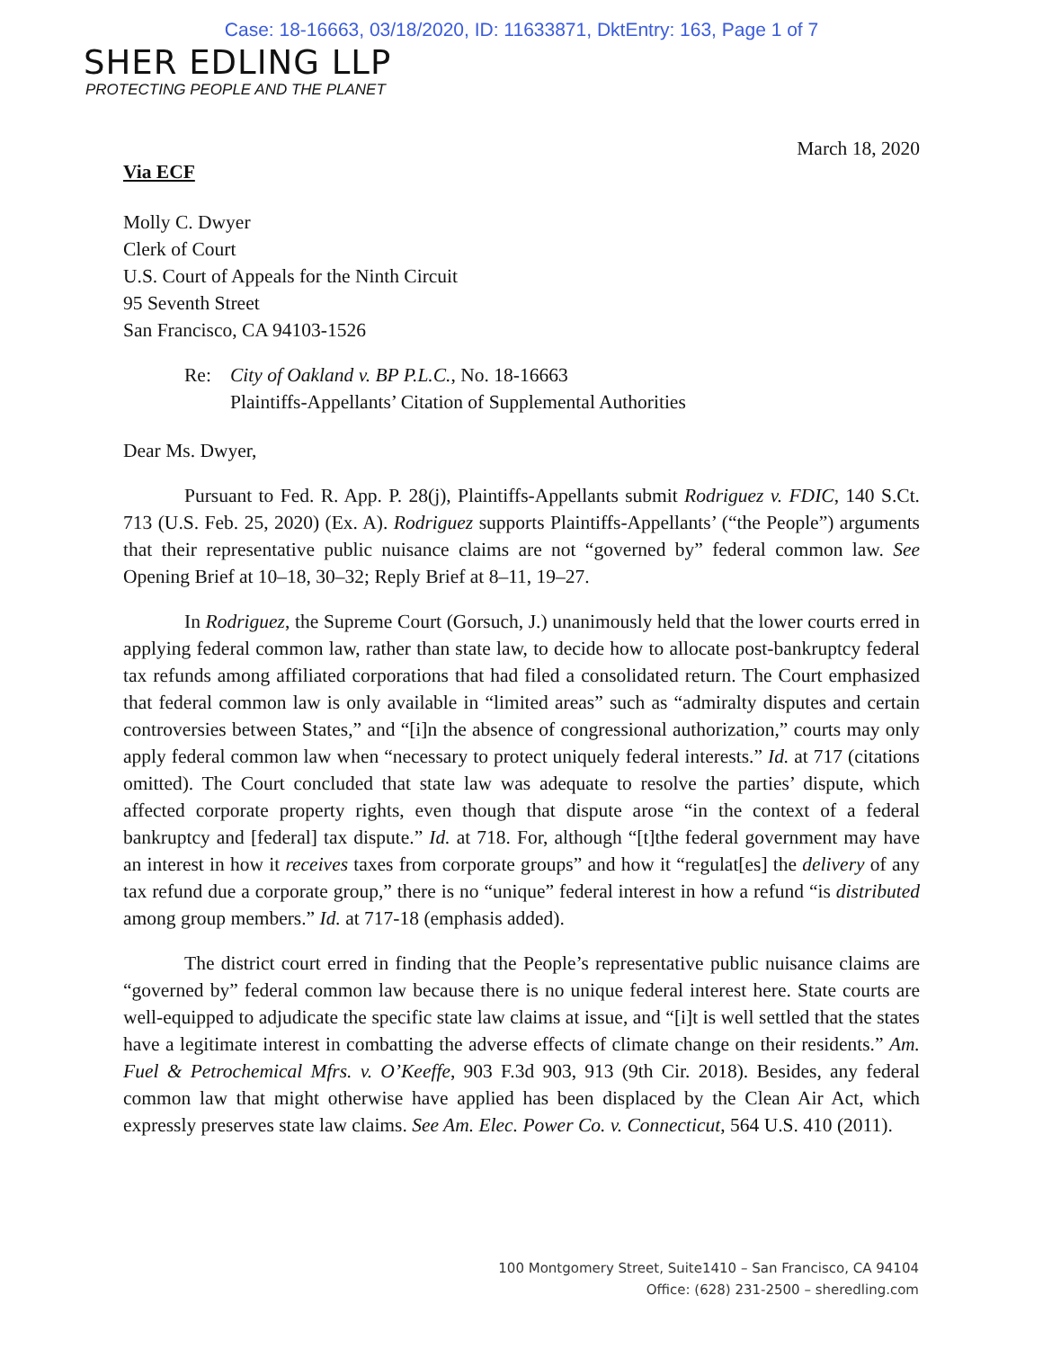Case: 18-16663, 03/18/2020, ID: 11633871, DktEntry: 163, Page 1 of 7
SHER EDLING LLP
PROTECTING PEOPLE AND THE PLANET
March 18, 2020
Via ECF
Molly C. Dwyer
Clerk of Court
U.S. Court of Appeals for the Ninth Circuit
95 Seventh Street
San Francisco, CA 94103-1526
Re: City of Oakland v. BP P.L.C., No. 18-16663
Plaintiffs-Appellants’ Citation of Supplemental Authorities
Dear Ms. Dwyer,
Pursuant to Fed. R. App. P. 28(j), Plaintiffs-Appellants submit Rodriguez v. FDIC, 140 S.Ct. 713 (U.S. Feb. 25, 2020) (Ex. A). Rodriguez supports Plaintiffs-Appellants’ (“the People”) arguments that their representative public nuisance claims are not “governed by” federal common law. See Opening Brief at 10–18, 30–32; Reply Brief at 8–11, 19–27.
In Rodriguez, the Supreme Court (Gorsuch, J.) unanimously held that the lower courts erred in applying federal common law, rather than state law, to decide how to allocate post-bankruptcy federal tax refunds among affiliated corporations that had filed a consolidated return. The Court emphasized that federal common law is only available in “limited areas” such as “admiralty disputes and certain controversies between States,” and “[i]n the absence of congressional authorization,” courts may only apply federal common law when “necessary to protect uniquely federal interests.” Id. at 717 (citations omitted). The Court concluded that state law was adequate to resolve the parties’ dispute, which affected corporate property rights, even though that dispute arose “in the context of a federal bankruptcy and [federal] tax dispute.” Id. at 718. For, although “[t]the federal government may have an interest in how it receives taxes from corporate groups” and how it “regulat[es] the delivery of any tax refund due a corporate group,” there is no “unique” federal interest in how a refund “is distributed among group members.” Id. at 717-18 (emphasis added).
The district court erred in finding that the People’s representative public nuisance claims are “governed by” federal common law because there is no unique federal interest here. State courts are well-equipped to adjudicate the specific state law claims at issue, and “[i]t is well settled that the states have a legitimate interest in combatting the adverse effects of climate change on their residents.” Am. Fuel & Petrochemical Mfrs. v. O’Keeffe, 903 F.3d 903, 913 (9th Cir. 2018). Besides, any federal common law that might otherwise have applied has been displaced by the Clean Air Act, which expressly preserves state law claims. See Am. Elec. Power Co. v. Connecticut, 564 U.S. 410 (2011).
100 Montgomery Street, Suite1410 – San Francisco, CA 94104
Office: (628) 231-2500 – sheredling.com